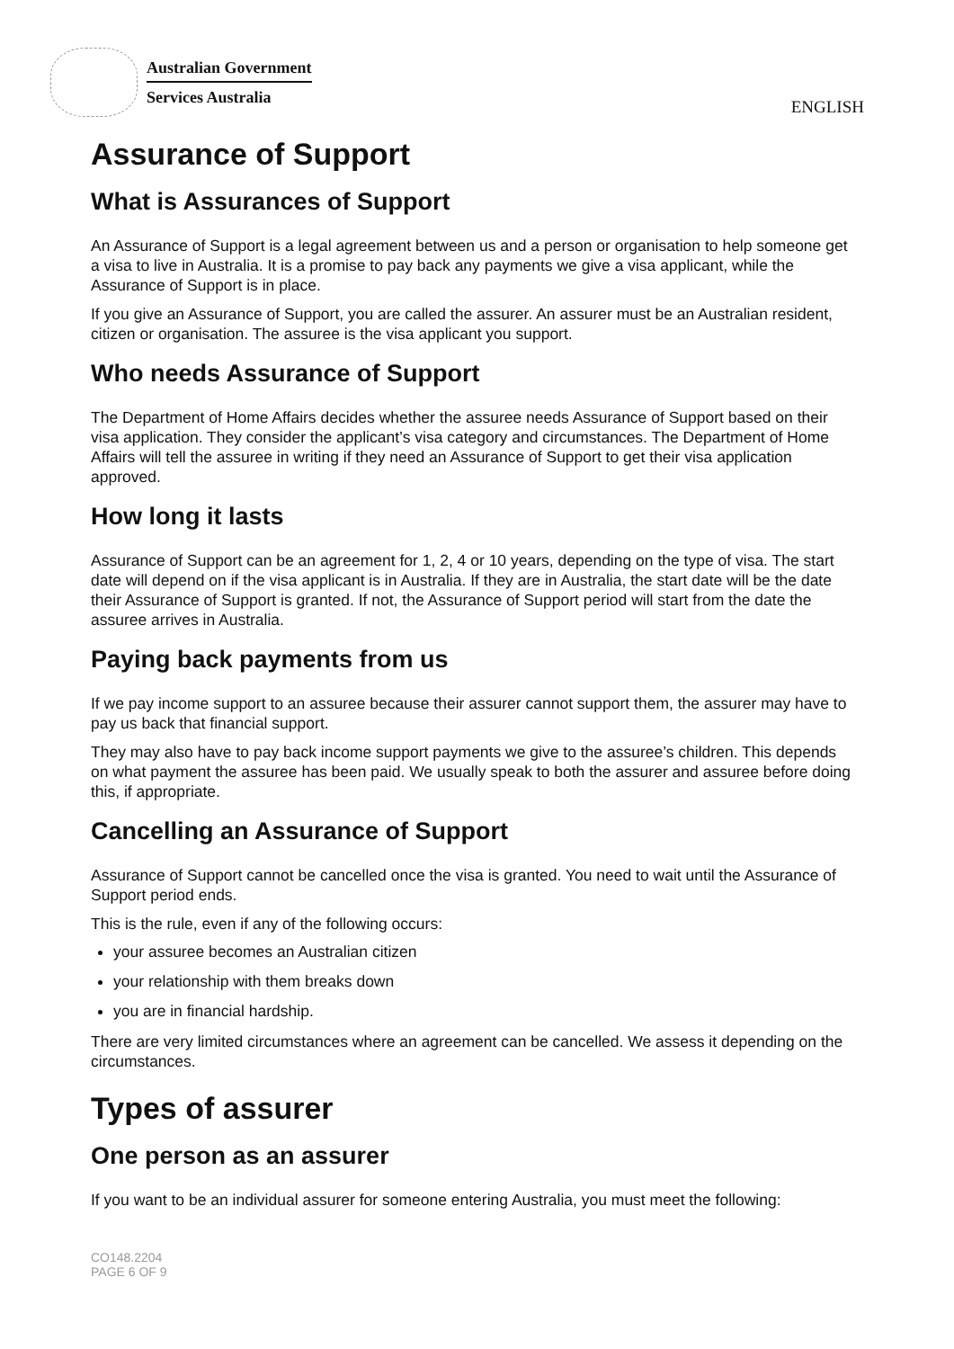Australian Government
Services Australia
ENGLISH
Assurance of Support
What is Assurances of Support
An Assurance of Support is a legal agreement between us and a person or organisation to help someone get a visa to live in Australia. It is a promise to pay back any payments we give a visa applicant, while the Assurance of Support is in place.
If you give an Assurance of Support, you are called the assurer. An assurer must be an Australian resident, citizen or organisation. The assuree is the visa applicant you support.
Who needs Assurance of Support
The Department of Home Affairs decides whether the assuree needs Assurance of Support based on their visa application. They consider the applicant’s visa category and circumstances. The Department of Home Affairs will tell the assuree in writing if they need an Assurance of Support to get their visa application approved.
How long it lasts
Assurance of Support can be an agreement for 1, 2, 4 or 10 years, depending on the type of visa. The start date will depend on if the visa applicant is in Australia. If they are in Australia, the start date will be the date their Assurance of Support is granted. If not, the Assurance of Support period will start from the date the assuree arrives in Australia.
Paying back payments from us
If we pay income support to an assuree because their assurer cannot support them, the assurer may have to pay us back that financial support.
They may also have to pay back income support payments we give to the assuree’s children. This depends on what payment the assuree has been paid. We usually speak to both the assurer and assuree before doing this, if appropriate.
Cancelling an Assurance of Support
Assurance of Support cannot be cancelled once the visa is granted. You need to wait until the Assurance of Support period ends.
This is the rule, even if any of the following occurs:
your assuree becomes an Australian citizen
your relationship with them breaks down
you are in financial hardship.
There are very limited circumstances where an agreement can be cancelled. We assess it depending on the circumstances.
Types of assurer
One person as an assurer
If you want to be an individual assurer for someone entering Australia, you must meet the following:
CO148.2204
PAGE 6 OF 9